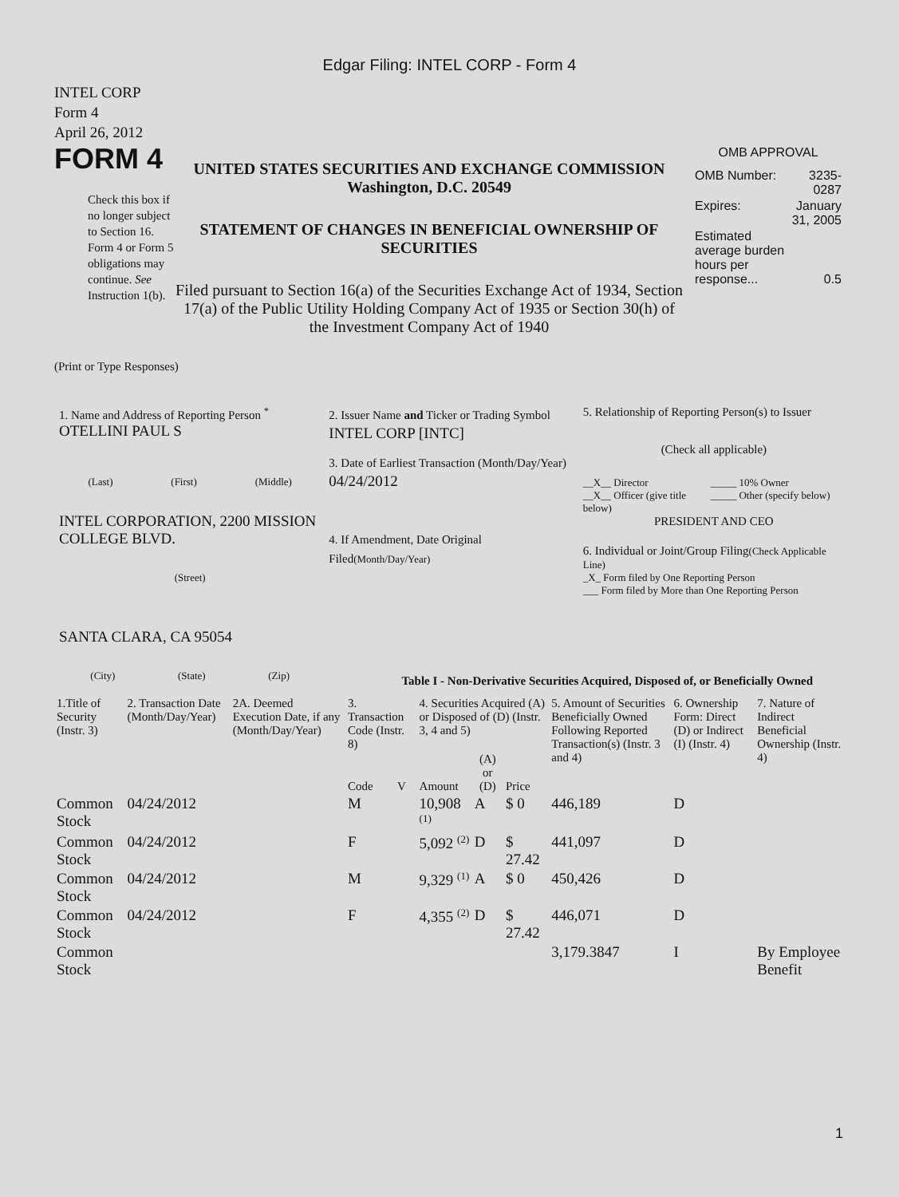Edgar Filing: INTEL CORP - Form 4
INTEL CORP
Form 4
April 26, 2012
FORM 4
Check this box if no longer subject to Section 16. Form 4 or Form 5 obligations may continue. See Instruction 1(b).
UNITED STATES SECURITIES AND EXCHANGE COMMISSION
Washington, D.C. 20549
STATEMENT OF CHANGES IN BENEFICIAL OWNERSHIP OF SECURITIES
Filed pursuant to Section 16(a) of the Securities Exchange Act of 1934, Section 17(a) of the Public Utility Holding Company Act of 1935 or Section 30(h) of the Investment Company Act of 1940
OMB APPROVAL
| OMB Number: | 3235-0287 |
| Expires: | January 31, 2005 |
| Estimated average burden hours per response... | 0.5 |
(Print or Type Responses)
1. Name and Address of Reporting Person <sup>*</sup>
OTELLINI PAUL S
(Last) (First) (Middle)
INTEL CORPORATION, 2200 MISSION COLLEGE BLVD.
(Street)
SANTA CLARA, CA 95054
(City) (State) (Zip)
2. Issuer Name and Ticker or Trading Symbol
INTEL CORP [INTC]
3. Date of Earliest Transaction (Month/Day/Year)
04/24/2012
4. If Amendment, Date Original Filed(Month/Day/Year)
5. Relationship of Reporting Person(s) to Issuer
(Check all applicable)
__X__ Director
__X__ Officer (give title below)
_____ 10% Owner
_____ Other (specify below)
PRESIDENT AND CEO
6. Individual or Joint/Group Filing(Check Applicable Line)
_X_ Form filed by One Reporting Person
___ Form filed by More than One Reporting Person
Table I - Non-Derivative Securities Acquired, Disposed of, or Beneficially Owned
| 1.Title of Security (Instr. 3) | 2. Transaction Date (Month/Day/Year) | 2A. Deemed Execution Date, if any (Month/Day/Year) | 3. Transaction Code (Instr. 8) | | 4. Securities Acquired (A) or Disposed of (D) (Instr. 3, 4 and 5) | | | 5. Amount of Securities Beneficially Owned Following Reported Transaction(s) (Instr. 3 and 4) | 6. Ownership Form: Direct (D) or Indirect (I) (Instr. 4) | 7. Nature of Indirect Beneficial Ownership (Instr. 4) |
| --- | --- | --- | --- | --- | --- | --- | --- | --- | --- | --- |
| | | | Code | V | Amount | (A) or (D) | Price | | | |
| Common Stock | 04/24/2012 | | M | | 10,908 <sup>(1)</sup> | A | $ 0 | 446,189 | D | |
| Common Stock | 04/24/2012 | | F | | 5,092 <sup>(2)</sup> | D | $ 27.42 | 441,097 | D | |
| Common Stock | 04/24/2012 | | M | | 9,329 <sup>(1)</sup> | A | $ 0 | 450,426 | D | |
| Common Stock | 04/24/2012 | | F | | 4,355 <sup>(2)</sup> | D | $ 27.42 | 446,071 | D | |
| Common Stock | | | | | | | | 3,179.3847 | I | By Employee Benefit |
1